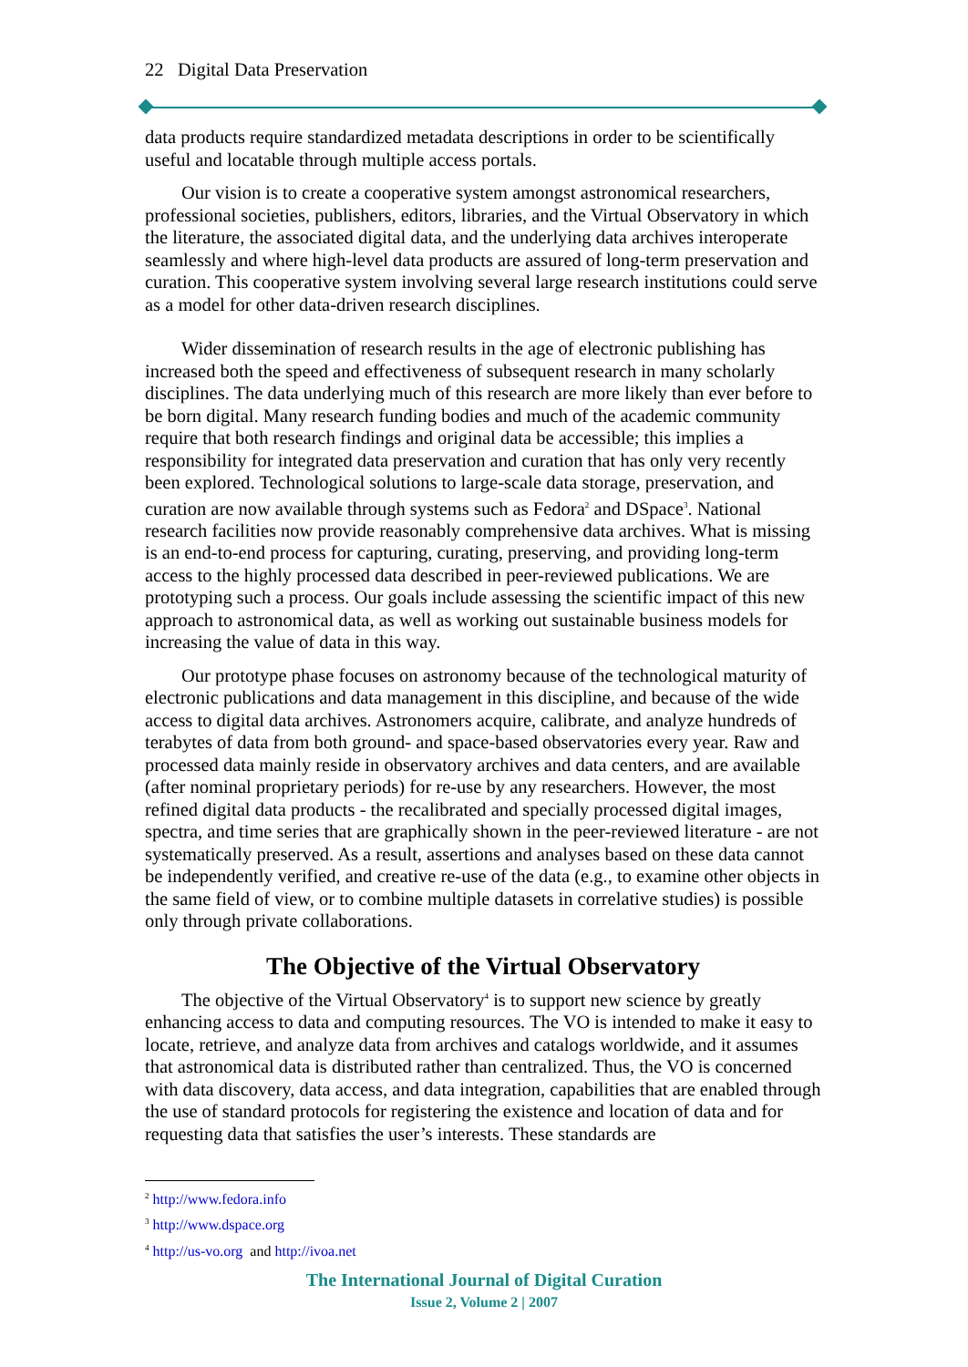22 Digital Data Preservation
data products require standardized metadata descriptions in order to be scientifically useful and locatable through multiple access portals.
Our vision is to create a cooperative system amongst astronomical researchers, professional societies, publishers, editors, libraries, and the Virtual Observatory in which the literature, the associated digital data, and the underlying data archives interoperate seamlessly and where high-level data products are assured of long-term preservation and curation. This cooperative system involving several large research institutions could serve as a model for other data-driven research disciplines.
Wider dissemination of research results in the age of electronic publishing has increased both the speed and effectiveness of subsequent research in many scholarly disciplines. The data underlying much of this research are more likely than ever before to be born digital. Many research funding bodies and much of the academic community require that both research findings and original data be accessible; this implies a responsibility for integrated data preservation and curation that has only very recently been explored. Technological solutions to large-scale data storage, preservation, and curation are now available through systems such as Fedora<sup>2</sup> and DSpace<sup>3</sup>. National research facilities now provide reasonably comprehensive data archives. What is missing is an end-to-end process for capturing, curating, preserving, and providing long-term access to the highly processed data described in peer-reviewed publications. We are prototyping such a process. Our goals include assessing the scientific impact of this new approach to astronomical data, as well as working out sustainable business models for increasing the value of data in this way.
Our prototype phase focuses on astronomy because of the technological maturity of electronic publications and data management in this discipline, and because of the wide access to digital data archives. Astronomers acquire, calibrate, and analyze hundreds of terabytes of data from both ground- and space-based observatories every year. Raw and processed data mainly reside in observatory archives and data centers, and are available (after nominal proprietary periods) for re-use by any researchers. However, the most refined digital data products - the recalibrated and specially processed digital images, spectra, and time series that are graphically shown in the peer-reviewed literature - are not systematically preserved. As a result, assertions and analyses based on these data cannot be independently verified, and creative re-use of the data (e.g., to examine other objects in the same field of view, or to combine multiple datasets in correlative studies) is possible only through private collaborations.
The Objective of the Virtual Observatory
The objective of the Virtual Observatory<sup>4</sup> is to support new science by greatly enhancing access to data and computing resources. The VO is intended to make it easy to locate, retrieve, and analyze data from archives and catalogs worldwide, and it assumes that astronomical data is distributed rather than centralized. Thus, the VO is concerned with data discovery, data access, and data integration, capabilities that are enabled through the use of standard protocols for registering the existence and location of data and for requesting data that satisfies the user’s interests. These standards are
<sup>2</sup> http://www.fedora.info
<sup>3</sup> http://www.dspace.org
<sup>4</sup> http://us-vo.org and http://ivoa.net
The International Journal of Digital Curation
Issue 2, Volume 2 | 2007